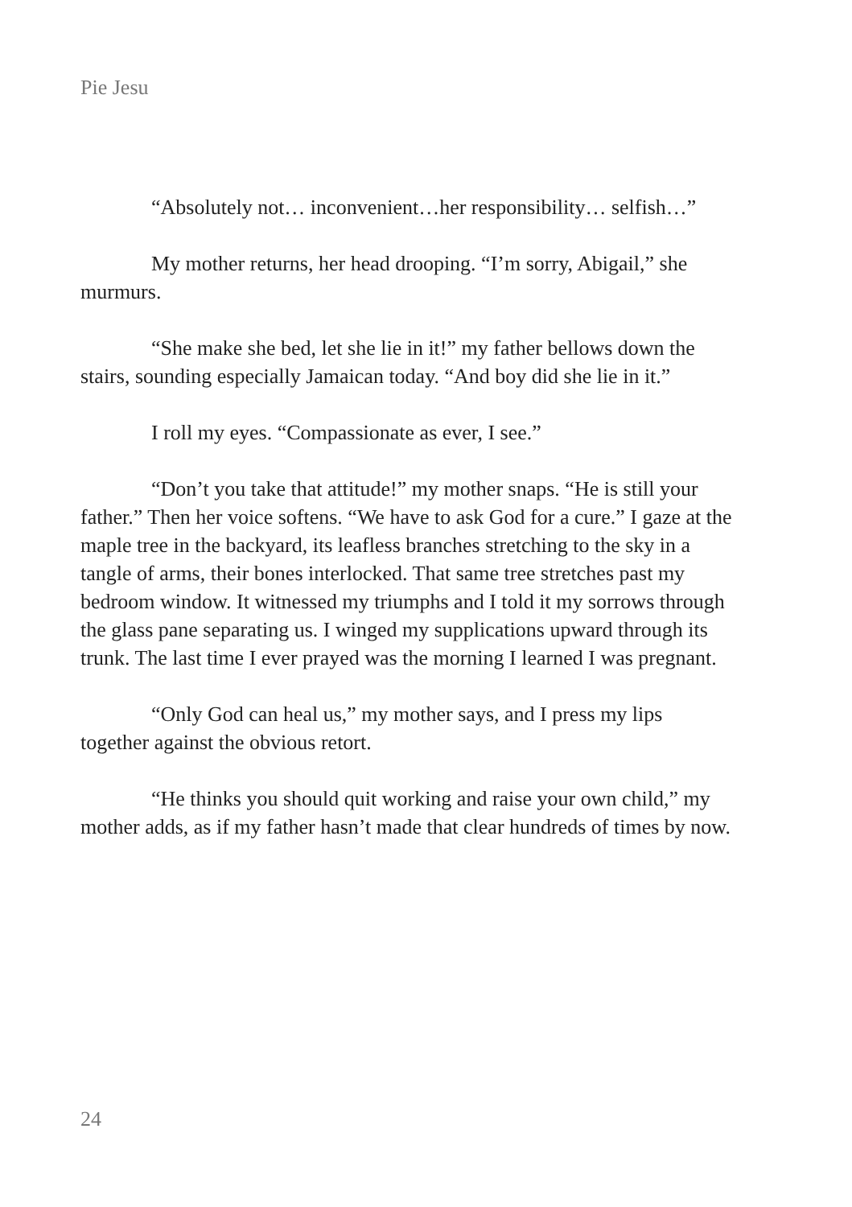Pie Jesu
“Absolutely not… inconvenient…her responsibility… selfish…”
My mother returns, her head drooping. “I’m sorry, Abigail,” she murmurs.
“She make she bed, let she lie in it!” my father bellows down the stairs, sounding especially Jamaican today. “And boy did she lie in it.”
I roll my eyes. “Compassionate as ever, I see.”
“Don’t you take that attitude!” my mother snaps. “He is still your father.” Then her voice softens. “We have to ask God for a cure.” I gaze at the maple tree in the backyard, its leafless branches stretching to the sky in a tangle of arms, their bones interlocked. That same tree stretches past my bedroom window. It witnessed my triumphs and I told it my sorrows through the glass pane separating us. I winged my supplications upward through its trunk. The last time I ever prayed was the morning I learned I was pregnant.
“Only God can heal us,” my mother says, and I press my lips together against the obvious retort.
“He thinks you should quit working and raise your own child,” my mother adds, as if my father hasn’t made that clear hundreds of times by now.
24